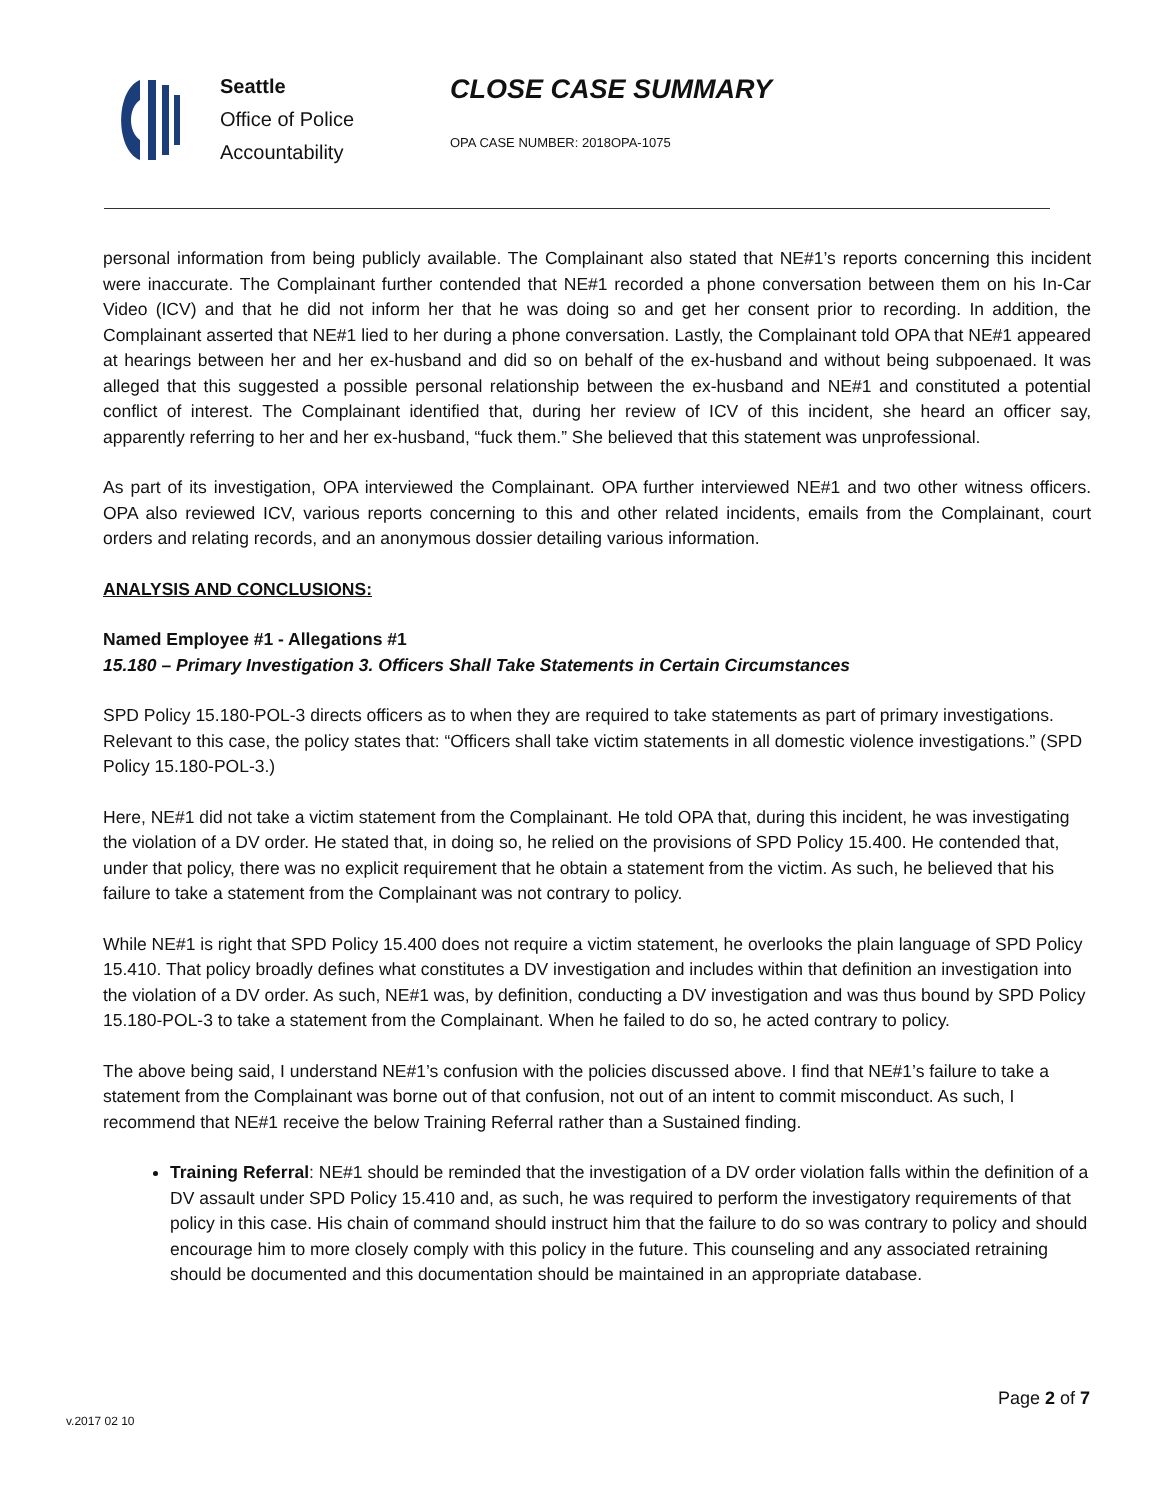Seattle
Office of Police
Accountability
CLOSE CASE SUMMARY
OPA CASE NUMBER: 2018OPA-1075
personal information from being publicly available. The Complainant also stated that NE#1’s reports concerning this incident were inaccurate. The Complainant further contended that NE#1 recorded a phone conversation between them on his In-Car Video (ICV) and that he did not inform her that he was doing so and get her consent prior to recording. In addition, the Complainant asserted that NE#1 lied to her during a phone conversation. Lastly, the Complainant told OPA that NE#1 appeared at hearings between her and her ex-husband and did so on behalf of the ex-husband and without being subpoenaed. It was alleged that this suggested a possible personal relationship between the ex-husband and NE#1 and constituted a potential conflict of interest. The Complainant identified that, during her review of ICV of this incident, she heard an officer say, apparently referring to her and her ex-husband, “fuck them.” She believed that this statement was unprofessional.
As part of its investigation, OPA interviewed the Complainant. OPA further interviewed NE#1 and two other witness officers. OPA also reviewed ICV, various reports concerning to this and other related incidents, emails from the Complainant, court orders and relating records, and an anonymous dossier detailing various information.
ANALYSIS AND CONCLUSIONS:
Named Employee #1 - Allegations #1
15.180 – Primary Investigation 3. Officers Shall Take Statements in Certain Circumstances
SPD Policy 15.180-POL-3 directs officers as to when they are required to take statements as part of primary investigations. Relevant to this case, the policy states that: “Officers shall take victim statements in all domestic violence investigations.” (SPD Policy 15.180-POL-3.)
Here, NE#1 did not take a victim statement from the Complainant. He told OPA that, during this incident, he was investigating the violation of a DV order. He stated that, in doing so, he relied on the provisions of SPD Policy 15.400. He contended that, under that policy, there was no explicit requirement that he obtain a statement from the victim. As such, he believed that his failure to take a statement from the Complainant was not contrary to policy.
While NE#1 is right that SPD Policy 15.400 does not require a victim statement, he overlooks the plain language of SPD Policy 15.410. That policy broadly defines what constitutes a DV investigation and includes within that definition an investigation into the violation of a DV order. As such, NE#1 was, by definition, conducting a DV investigation and was thus bound by SPD Policy 15.180-POL-3 to take a statement from the Complainant. When he failed to do so, he acted contrary to policy.
The above being said, I understand NE#1’s confusion with the policies discussed above. I find that NE#1’s failure to take a statement from the Complainant was borne out of that confusion, not out of an intent to commit misconduct. As such, I recommend that NE#1 receive the below Training Referral rather than a Sustained finding.
Training Referral: NE#1 should be reminded that the investigation of a DV order violation falls within the definition of a DV assault under SPD Policy 15.410 and, as such, he was required to perform the investigatory requirements of that policy in this case. His chain of command should instruct him that the failure to do so was contrary to policy and should encourage him to more closely comply with this policy in the future. This counseling and any associated retraining should be documented and this documentation should be maintained in an appropriate database.
Page 2 of 7
v.2017 02 10